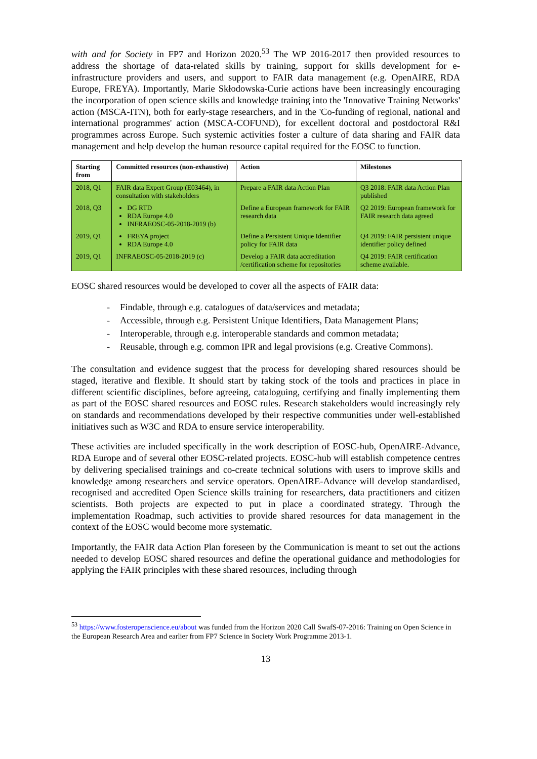with and for Society in FP7 and Horizon 2020.<sup>53</sup> The WP 2016-2017 then provided resources to address the shortage of data-related skills by training, support for skills development for e-infrastructure providers and users, and support to FAIR data management (e.g. OpenAIRE, RDA Europe, FREYA). Importantly, Marie Skłodowska-Curie actions have been increasingly encouraging the incorporation of open science skills and knowledge training into the 'Innovative Training Networks' action (MSCA-ITN), both for early-stage researchers, and in the 'Co-funding of regional, national and international programmes' action (MSCA-COFUND), for excellent doctoral and postdoctoral R&I programmes across Europe. Such systemic activities foster a culture of data sharing and FAIR data management and help develop the human resource capital required for the EOSC to function.
| Starting from | Committed resources (non-exhaustive) | Action | Milestones |
| --- | --- | --- | --- |
| 2018, Q1 | FAIR data Expert Group (E03464), in consultation with stakeholders | Prepare a FAIR data Action Plan | Q3 2018: FAIR data Action Plan published |
| 2018, Q3 | DG RTD RDA Europe 4.0 INFRAEOSC-05-2018-2019 (b) | Define a European framework for FAIR research data | Q2 2019: European framework for FAIR research data agreed |
| 2019, Q1 | FREYA project RDA Europe 4.0 | Define a Persistent Unique Identifier policy for FAIR data | Q4 2019: FAIR persistent unique identifier policy defined |
| 2019, Q1 | INFRAEOSC-05-2018-2019 (c) | Develop a FAIR data accreditation /certification scheme for repositories | Q4 2019: FAIR certification scheme available. |
EOSC shared resources would be developed to cover all the aspects of FAIR data:
- Findable, through e.g. catalogues of data/services and metadata;
- Accessible, through e.g. Persistent Unique Identifiers, Data Management Plans;
- Interoperable, through e.g. interoperable standards and common metadata;
- Reusable, through e.g. common IPR and legal provisions (e.g. Creative Commons).
The consultation and evidence suggest that the process for developing shared resources should be staged, iterative and flexible. It should start by taking stock of the tools and practices in place in different scientific disciplines, before agreeing, cataloguing, certifying and finally implementing them as part of the EOSC shared resources and EOSC rules. Research stakeholders would increasingly rely on standards and recommendations developed by their respective communities under well-established initiatives such as W3C and RDA to ensure service interoperability.
These activities are included specifically in the work description of EOSC-hub, OpenAIRE-Advance, RDA Europe and of several other EOSC-related projects. EOSC-hub will establish competence centres by delivering specialised trainings and co-create technical solutions with users to improve skills and knowledge among researchers and service operators. OpenAIRE-Advance will develop standardised, recognised and accredited Open Science skills training for researchers, data practitioners and citizen scientists. Both projects are expected to put in place a coordinated strategy. Through the implementation Roadmap, such activities to provide shared resources for data management in the context of the EOSC would become more systematic.
Importantly, the FAIR data Action Plan foreseen by the Communication is meant to set out the actions needed to develop EOSC shared resources and define the operational guidance and methodologies for applying the FAIR principles with these shared resources, including through
<sup>53</sup> https://www.fosteropenscience.eu/about was funded from the Horizon 2020 Call SwafS-07-2016: Training on Open Science in the European Research Area and earlier from FP7 Science in Society Work Programme 2013-1.
13